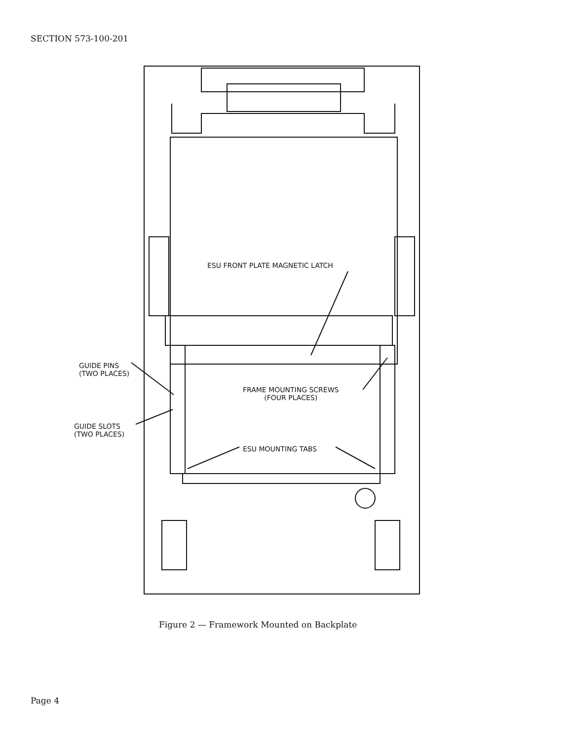SECTION 573-100-201
ESU FRONT PLATE MAGNETIC LATCH
GUIDE PINS
(TWO PLACES)
FRAME MOUNTING SCREWS
(FOUR PLACES)
GUIDE SLOTS
(TWO PLACES)
ESU MOUNTING TABS
Figure 2 — Framework Mounted on Backplate
Page 4